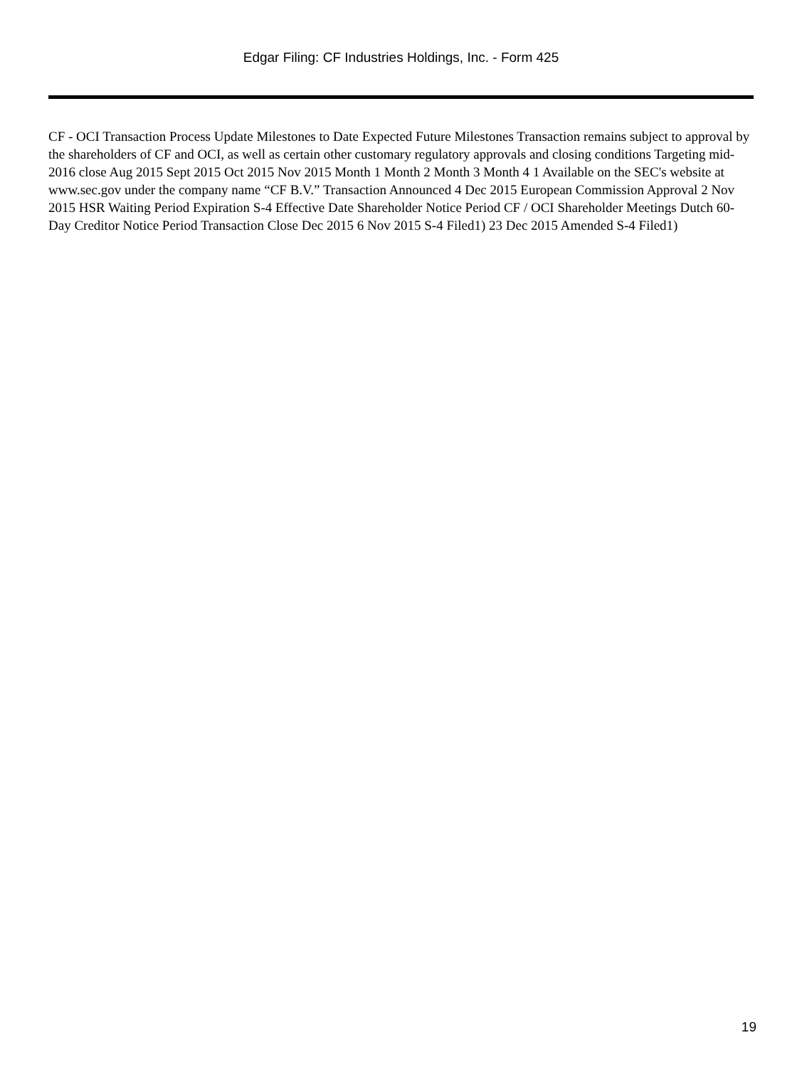Edgar Filing: CF Industries Holdings, Inc. - Form 425
CF - OCI Transaction Process Update Milestones to Date Expected Future Milestones Transaction remains subject to approval by the shareholders of CF and OCI, as well as certain other customary regulatory approvals and closing conditions Targeting mid-2016 close Aug 2015 Sept 2015 Oct 2015 Nov 2015 Month 1 Month 2 Month 3 Month 4 1 Available on the SEC's website at www.sec.gov under the company name “CF B.V.” Transaction Announced 4 Dec 2015 European Commission Approval 2 Nov 2015 HSR Waiting Period Expiration S-4 Effective Date Shareholder Notice Period CF / OCI Shareholder Meetings Dutch 60-Day Creditor Notice Period Transaction Close Dec 2015 6 Nov 2015 S-4 Filed1) 23 Dec 2015 Amended S-4 Filed1)
19